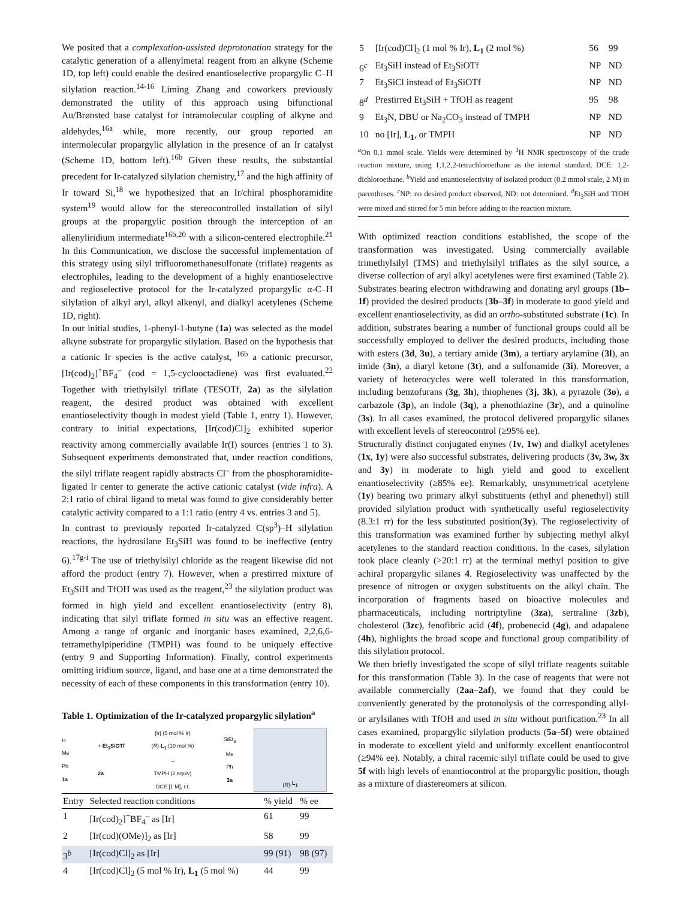We posited that a complexation-assisted deprotonation strategy for the catalytic generation of a allenylmetal reagent from an alkyne (Scheme 1D, top left) could enable the desired enantioselective propargylic C–H silylation reaction.<sup>14-16</sup> Liming Zhang and coworkers previously demonstrated the utility of this approach using bifunctional Au/Brønsted base catalyst for intramolecular coupling of alkyne and aldehydes,<sup>16a</sup> while, more recently, our group reported an intermolecular propargylic allylation in the presence of an Ir catalyst (Scheme 1D, bottom left).<sup>16b</sup> Given these results, the substantial precedent for Ir-catalyzed silylation chemistry,<sup>17</sup> and the high affinity of Ir toward Si,<sup>18</sup> we hypothesized that an Ir/chiral phosphoramidite system<sup>19</sup> would allow for the stereocontrolled installation of silyl groups at the propargylic position through the interception of an allenyliridium intermediate<sup>16b,20</sup> with a silicon-centered electrophile.<sup>21</sup> In this Communication, we disclose the successful implementation of this strategy using silyl trifluoromethanesulfonate (triflate) reagents as electrophiles, leading to the development of a highly enantioselective and regioselective protocol for the Ir-catalyzed propargylic α-C–H silylation of alkyl aryl, alkyl alkenyl, and dialkyl acetylenes (Scheme 1D, right).
In our initial studies, 1-phenyl-1-butyne (1a) was selected as the model alkyne substrate for propargylic silylation. Based on the hypothesis that a cationic Ir species is the active catalyst, <sup>16b</sup> a cationic precursor, [Ir(cod)<sub>2</sub>]<sup>+</sup>BF<sub>4</sub><sup>–</sup> (cod = 1,5-cyclooctadiene) was first evaluated.<sup>22</sup> Together with triethylsilyl triflate (TESOTf, 2a) as the silylation reagent, the desired product was obtained with excellent enantioselectivity though in modest yield (Table 1, entry 1). However, contrary to initial expectations, [Ir(cod)Cl]<sub>2</sub> exhibited superior reactivity among commercially available Ir(I) sources (entries 1 to 3). Subsequent experiments demonstrated that, under reaction conditions, the silyl triflate reagent rapidly abstracts Cl<sup>–</sup> from the phosphoramidite-ligated Ir center to generate the active cationic catalyst (vide infra). A 2:1 ratio of chiral ligand to metal was found to give considerably better catalytic activity compared to a 1:1 ratio (entry 4 vs. entries 3 and 5).
In contrast to previously reported Ir-catalyzed C(sp<sup>3</sup>)–H silylation reactions, the hydrosilane Et<sub>3</sub>SiH was found to be ineffective (entry 6).<sup>17g-i</sup> The use of triethylsilyl chloride as the reagent likewise did not afford the product (entry 7). However, when a prestirred mixture of Et<sub>3</sub>SiH and TfOH was used as the reagent,<sup>23</sup> the silylation product was formed in high yield and excellent enantioselectivity (entry 8), indicating that silyl triflate formed in situ was an effective reagent. Among a range of organic and inorganic bases examined, 2,2,6,6-tetramethylpiperidine (TMPH) was found to be uniquely effective (entry 9 and Supporting Information). Finally, control experiments omitting iridium source, ligand, and base one at a time demonstrated the necessity of each of these components in this transformation (entry 10).
Table 1. Optimization of the Ir-catalyzed propargylic silylation<sup>a</sup>
H
Me
Ph
1a
+ Et<sub>3</sub>SiOTf
2a
[Ir] (5 mol % Ir)
(R)-L<sub>1</sub> (10 mol %)
→
TMPH (2 equiv)
DCE [1 M], r.t.
SiEt<sub>3</sub>
Me
Ph
3a
(R)- L<sub>1</sub>
| Entry | Selected reaction conditions | % yield | % ee |
| --- | --- | --- | --- |
| 1 | [Ir(cod)<sub>2</sub>]<sup>+</sup>BF<sub>4</sub><sup>–</sup> as [Ir] | 61 | 99 |
| 2 | [Ir(cod)(OMe)]<sub>2</sub> as [Ir] | 58 | 99 |
| 3<sup>b</sup> | [Ir(cod)Cl]<sub>2</sub> as [Ir] | 99 (91) | 98 (97) |
| 4 | [Ir(cod)Cl]<sub>2</sub> (5 mol % Ir), L<sub>1</sub> (5 mol %) | 44 | 99 |
| 5 | [Ir(cod)Cl]<sub>2</sub> (1 mol % Ir), L<sub>1</sub> (2 mol %) | 56 | 99 |
| 6<sup>c</sup> | Et<sub>3</sub>SiH instead of Et<sub>3</sub>SiOTf | NP | ND |
| 7 | Et<sub>3</sub>SiCl instead of Et<sub>3</sub>SiOTf | NP | ND |
| 8<sup>d</sup> | Prestirred Et<sub>3</sub>SiH + TfOH as reagent | 95 | 98 |
| 9 | Et<sub>3</sub>N, DBU or Na<sub>2</sub>CO<sub>3</sub> instead of TMPH | NP | ND |
| 10 | no [Ir], L<sub>1</sub> , or TMPH | NP | ND |
<sup>a</sup> On 0.1 mmol scale. Yields were determined by <sup>1</sup>H NMR spectroscopy of the crude reaction mixture, using 1,1,2,2-tetrachloroethane as the internal standard, DCE: 1,2-dichloroethane. <sup>b</sup>Yield and enantioselectivity of isolated product (0.2 mmol scale, 2 M) in parentheses. <sup>c</sup>NP: no desired product observed, ND: not determined. <sup>d</sup>Et<sub>3</sub>SiH and TfOH were mixed and stirred for 5 min before adding to the reaction mixture.
With optimized reaction conditions established, the scope of the transformation was investigated. Using commercially available trimethylsilyl (TMS) and triethylsilyl triflates as the silyl source, a diverse collection of aryl alkyl acetylenes were first examined (Table 2). Substrates bearing electron withdrawing and donating aryl groups (1b–1f) provided the desired products (3b–3f) in moderate to good yield and excellent enantioselectivity, as did an ortho-substituted substrate (1c). In addition, substrates bearing a number of functional groups could all be successfully employed to deliver the desired products, including those with esters (3d, 3u), a tertiary amide (3m), a tertiary arylamine (3l), an imide (3n), a diaryl ketone (3t), and a sulfonamide (3i). Moreover, a variety of heterocycles were well tolerated in this transformation, including benzofurans (3g, 3h), thiophenes (3j, 3k), a pyrazole (3o), a carbazole (3p), an indole (3q), a phenothiazine (3r), and a quinoline (3s). In all cases examined, the protocol delivered propargylic silanes with excellent levels of stereocontrol (≥95% ee).
Structurally distinct conjugated enynes (1v, 1w) and dialkyl acetylenes (1x, 1y) were also successful substrates, delivering products (3v, 3w, 3x and 3y) in moderate to high yield and good to excellent enantioselectivity (≥85% ee). Remarkably, unsymmetrical acetylene (1y) bearing two primary alkyl substituents (ethyl and phenethyl) still provided silylation product with synthetically useful regioselectivity (8.3:1 rr) for the less substituted position(3y). The regioselectivity of this transformation was examined further by subjecting methyl alkyl acetylenes to the standard reaction conditions. In the cases, silylation took place cleanly (>20:1 rr) at the terminal methyl position to give achiral propargylic silanes 4. Regioselectivity was unaffected by the presence of nitrogen or oxygen substituents on the alkyl chain. The incorporation of fragments based on bioactive molecules and pharmaceuticals, including nortriptyline (3za), sertraline (3zb), cholesterol (3zc), fenofibric acid (4f), probenecid (4g), and adapalene (4h), highlights the broad scope and functional group compatibility of this silylation protocol.
We then briefly investigated the scope of silyl triflate reagents suitable for this transformation (Table 3). In the case of reagents that were not available commercially (2aa–2af), we found that they could be conveniently generated by the protonolysis of the corresponding allyl- or arylsilanes with TfOH and used in situ without purification.<sup>23</sup> In all cases examined, propargylic silylation products (5a–5f) were obtained in moderate to excellent yield and uniformly excellent enantiocontrol (≥94% ee). Notably, a chiral racemic silyl triflate could be used to give 5f with high levels of enantiocontrol at the propargylic position, though as a mixture of diastereomers at silicon.